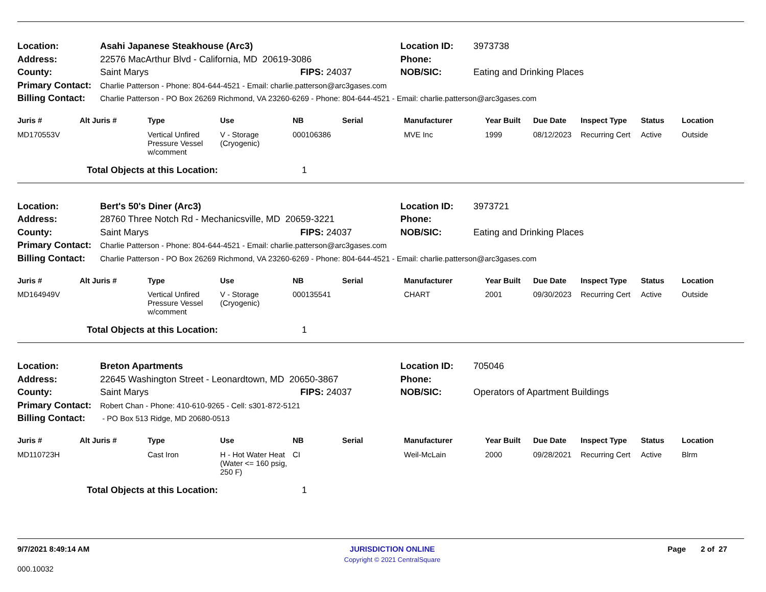| Location: | Asahi Japanese Steakhouse (Arc3) | | Location ID: | 3973738 |
| Address: | 22576 MacArthur Blvd - California, MD 20619-3086 | | Phone: | |
| County: | Saint Marys | FIPS: 24037 | NOB/SIC: | Eating and Drinking Places |
| Primary Contact: | Charlie Patterson - Phone: 804-644-4521 - Email: charlie.patterson@arc3gases.com | | | |
| Billing Contact: | Charlie Patterson - PO Box 26269 Richmond, VA 23260-6269 - Phone: 804-644-4521 - Email: charlie.patterson@arc3gases.com | | | |
| Juris # | Alt Juris # | Type | Use | NB | Serial | Manufacturer | Year Built | Due Date | Inspect Type | Status | Location |
| --- | --- | --- | --- | --- | --- | --- | --- | --- | --- | --- | --- |
| MD170553V | | Vertical Unfired Pressure Vessel w/comment | V - Storage (Cryogenic) | 000106386 | | MVE Inc | 1999 | 08/12/2023 | Recurring Cert | Active | Outside |
| | Total Objects at this Location: | | | 1 | | | | | | | |
| Location: | Bert's 50's Diner (Arc3) | | Location ID: | 3973721 |
| Address: | 28760 Three Notch Rd - Mechanicsville, MD 20659-3221 | | Phone: | |
| County: | Saint Marys | FIPS: 24037 | NOB/SIC: | Eating and Drinking Places |
| Primary Contact: | Charlie Patterson - Phone: 804-644-4521 - Email: charlie.patterson@arc3gases.com | | | |
| Billing Contact: | Charlie Patterson - PO Box 26269 Richmond, VA 23260-6269 - Phone: 804-644-4521 - Email: charlie.patterson@arc3gases.com | | | |
| Juris # | Alt Juris # | Type | Use | NB | Serial | Manufacturer | Year Built | Due Date | Inspect Type | Status | Location |
| --- | --- | --- | --- | --- | --- | --- | --- | --- | --- | --- | --- |
| MD164949V | | Vertical Unfired Pressure Vessel w/comment | V - Storage (Cryogenic) | 000135541 | | CHART | 2001 | 09/30/2023 | Recurring Cert | Active | Outside |
| | Total Objects at this Location: | | | 1 | | | | | | | |
| Location: | Breton Apartments | | Location ID: | 705046 |
| Address: | 22645 Washington Street - Leonardtown, MD 20650-3867 | | Phone: | |
| County: | Saint Marys | FIPS: 24037 | NOB/SIC: | Operators of Apartment Buildings |
| Primary Contact: | Robert Chan - Phone: 410-610-9265 - Cell: s301-872-5121 | | | |
| Billing Contact: | - PO Box 513 Ridge, MD 20680-0513 | | | |
| Juris # | Alt Juris # | Type | Use | NB | Serial | Manufacturer | Year Built | Due Date | Inspect Type | Status | Location |
| --- | --- | --- | --- | --- | --- | --- | --- | --- | --- | --- | --- |
| MD110723H | | Cast Iron | H - Hot Water Heat (Water <= 160 psig, 250 F) | CI | | Weil-McLain | 2000 | 09/28/2021 | Recurring Cert | Active | Blrm |
| | Total Objects at this Location: | | | 1 | | | | | | | |
9/7/2021 8:49:14 AM JURISDICTION ONLINE
Copyright © 2021 CentralSquare
Page 2 of 27
000.10032